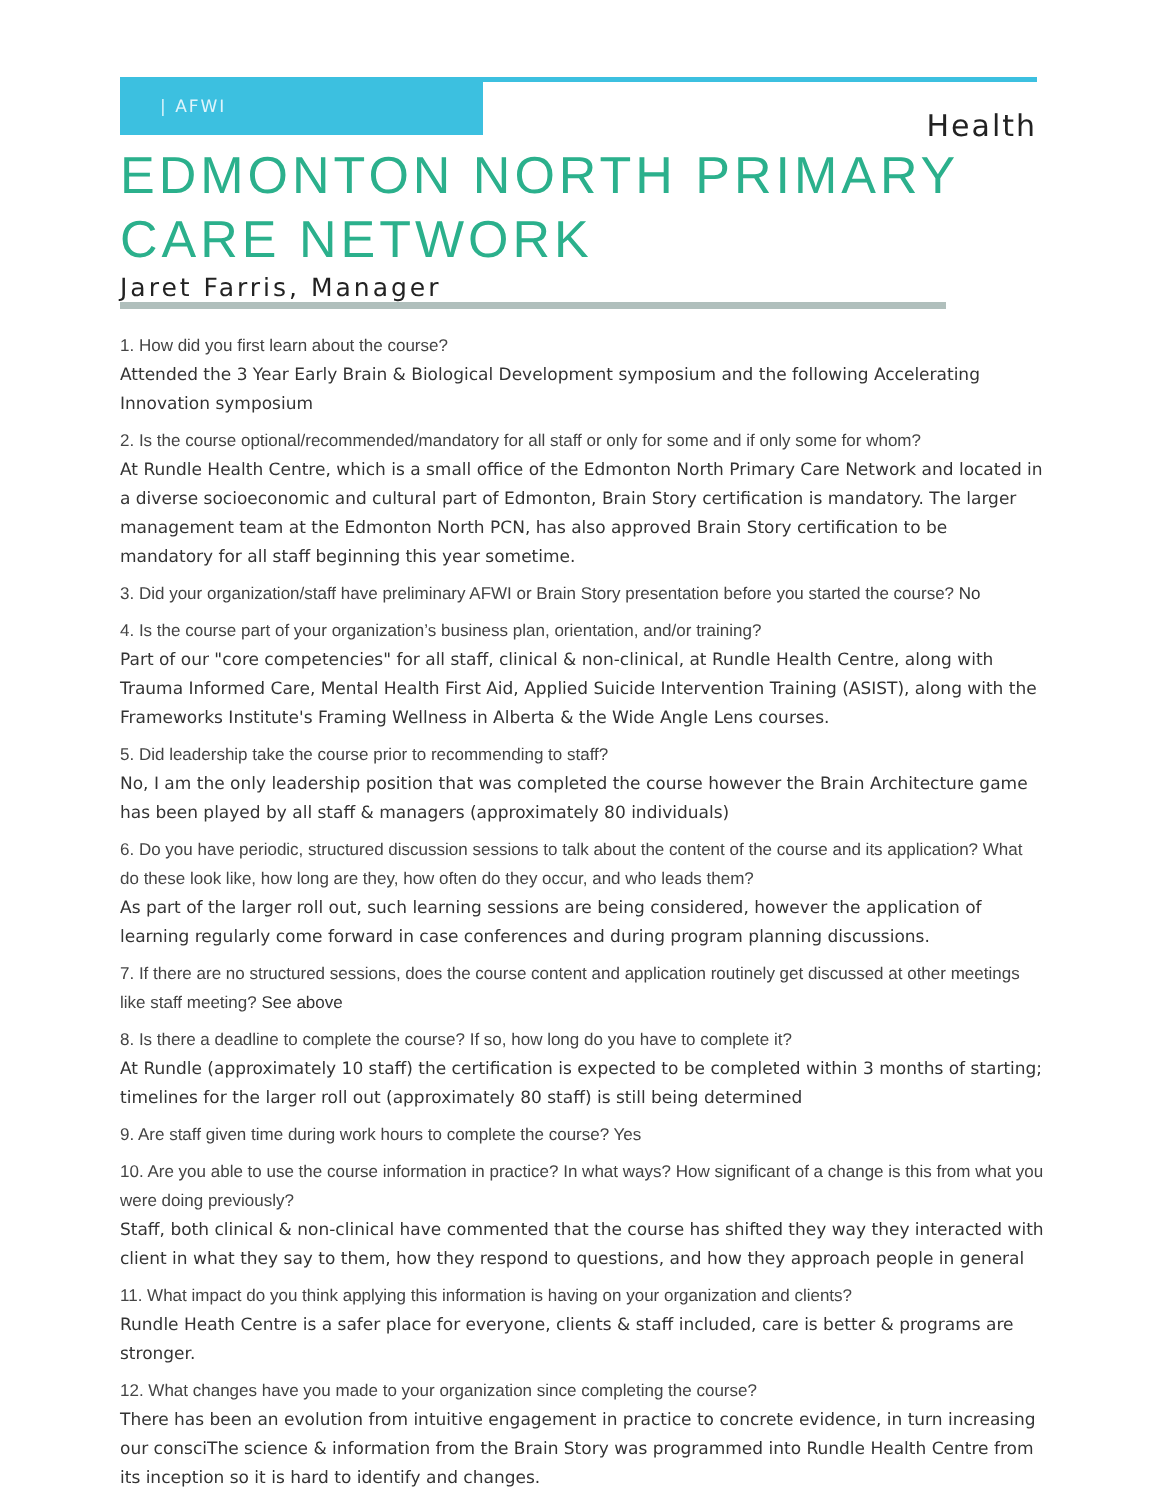| AFWI
Health
EDMONTON NORTH PRIMARY CARE NETWORK
Jaret Farris, Manager
1. How did you first learn about the course?
Attended the 3 Year Early Brain & Biological Development symposium and the following Accelerating Innovation symposium
2. Is the course optional/recommended/mandatory for all staff or only for some and if only some for whom?
At Rundle Health Centre, which is a small office of the Edmonton North Primary Care Network and located in a diverse socioeconomic and cultural part of Edmonton, Brain Story certification is mandatory. The larger management team at the Edmonton North PCN, has also approved Brain Story certification to be mandatory for all staff beginning this year sometime.
3. Did your organization/staff have preliminary AFWI or Brain Story presentation before you started the course? No
4. Is the course part of your organization’s business plan, orientation, and/or training?
Part of our "core competencies" for all staff, clinical & non-clinical, at Rundle Health Centre, along with Trauma Informed Care, Mental Health First Aid, Applied Suicide Intervention Training (ASIST), along with the Frameworks Institute's Framing Wellness in Alberta & the Wide Angle Lens courses.
5. Did leadership take the course prior to recommending to staff?
No, I am the only leadership position that was completed the course however the Brain Architecture game has been played by all staff & managers (approximately 80 individuals)
6. Do you have periodic, structured discussion sessions to talk about the content of the course and its application? What do these look like, how long are they, how often do they occur, and who leads them?
As part of the larger roll out, such learning sessions are being considered, however the application of learning regularly come forward in case conferences and during program planning discussions.
7. If there are no structured sessions, does the course content and application routinely get discussed at other meetings like staff meeting? See above
8. Is there a deadline to complete the course? If so, how long do you have to complete it?
At Rundle (approximately 10 staff) the certification is expected to be completed within 3 months of starting; timelines for the larger roll out (approximately 80 staff) is still being determined
9. Are staff given time during work hours to complete the course? Yes
10. Are you able to use the course information in practice? In what ways? How significant of a change is this from what you were doing previously?
Staff, both clinical & non-clinical have commented that the course has shifted they way they interacted with client in what they say to them, how they respond to questions, and how they approach people in general
11. What impact do you think applying this information is having on your organization and clients?
Rundle Heath Centre is a safer place for everyone, clients & staff included, care is better & programs are stronger.
12. What changes have you made to your organization since completing the course?
There has been an evolution from intuitive engagement in practice to concrete evidence, in turn increasing our consciThe science & information from the Brain Story was programmed into Rundle Health Centre from its inception so it is hard to identify and changes.